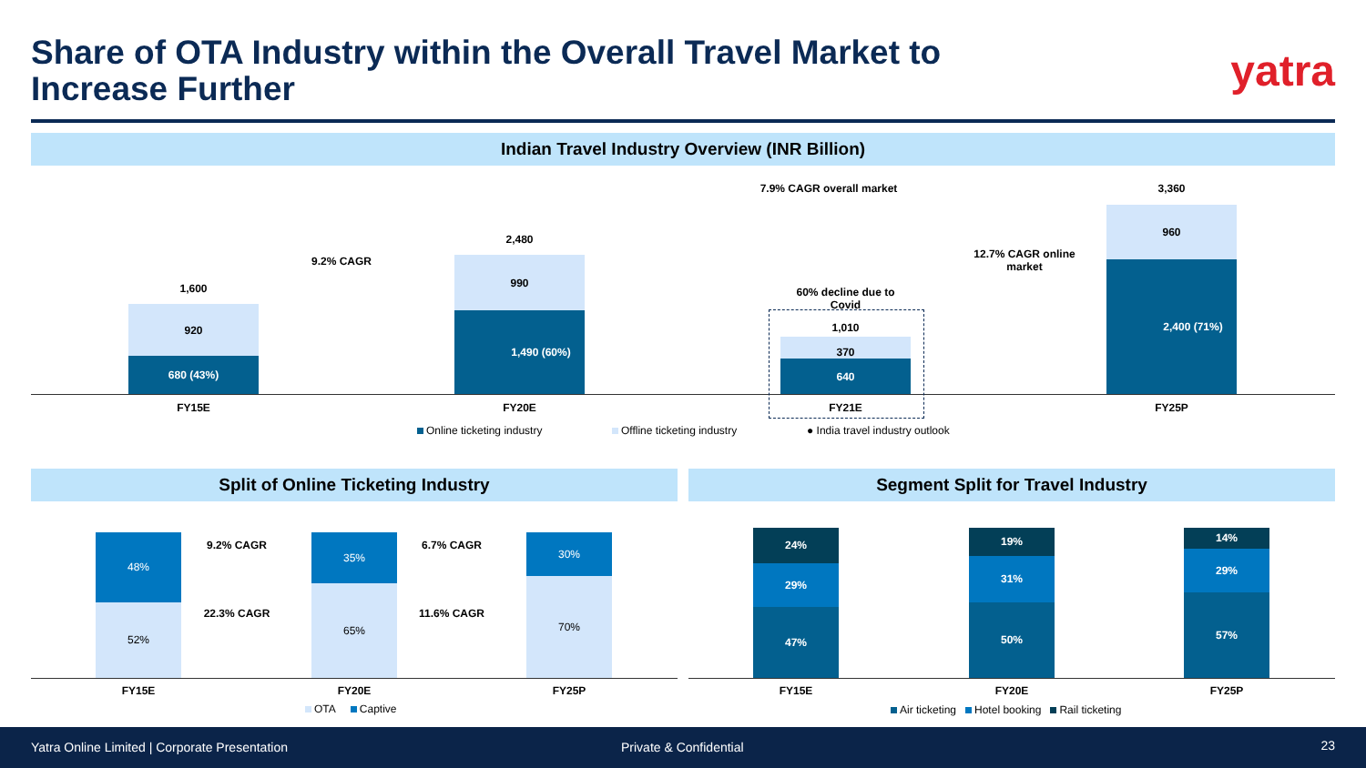Share of OTA Industry within the Overall Travel Market to Increase Further
yatra
Indian Travel Industry Overview (INR Billion)
1,600
920
680 (43%)
9.2% CAGR
2,480
990
1,490 (60%)
7.9% CAGR overall market
60% decline due to Covid
1,010
370
640
12.7% CAGR online market
3,360
960
2,400 (71%)
FY15E FY20E FY21E FY25P
Online ticketing industry Offline ticketing industry
● India travel industry outlook
Split of Online Ticketing Industry Segment Split for Travel Industry
48%
52%
35%
65%
30%
70%
9.2% CAGR
22.3% CAGR
6.7% CAGR
11.6% CAGR
FY15E FY20E FY25P
OTA Captive
24%
29%
47%
19%
31%
50%
14%
29%
57%
FY15E FY20E FY25P
Air ticketing Hotel booking Rail ticketing
Yatra Online Limited | Corporate Presentation Private & Confidential 23